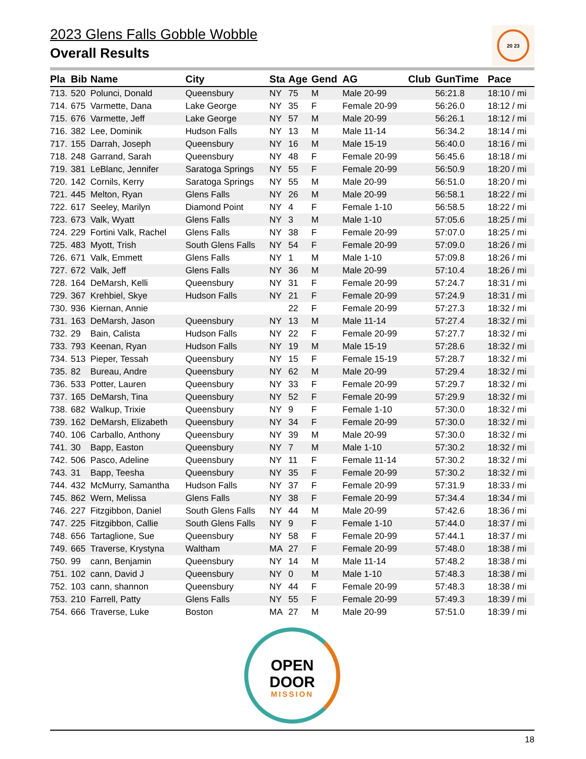2023 Glens Falls Gobble Wobble
Overall Results
20 23
| Pla | Bib | Name | City | Sta | Age | Gend | AG | Club | GunTime | Pace |
| --- | --- | --- | --- | --- | --- | --- | --- | --- | --- | --- |
| 713. | 520 | Polunci, Donald | Queensbury | NY | 75 | M | Male 20-99 | | 56:21.8 | 18:10 / mi |
| 714. | 675 | Varmette, Dana | Lake George | NY | 35 | F | Female 20-99 | | 56:26.0 | 18:12 / mi |
| 715. | 676 | Varmette, Jeff | Lake George | NY | 57 | M | Male 20-99 | | 56:26.1 | 18:12 / mi |
| 716. | 382 | Lee, Dominik | Hudson Falls | NY | 13 | M | Male 11-14 | | 56:34.2 | 18:14 / mi |
| 717. | 155 | Darrah, Joseph | Queensbury | NY | 16 | M | Male 15-19 | | 56:40.0 | 18:16 / mi |
| 718. | 248 | Garrand, Sarah | Queensbury | NY | 48 | F | Female 20-99 | | 56:45.6 | 18:18 / mi |
| 719. | 381 | LeBlanc, Jennifer | Saratoga Springs | NY | 55 | F | Female 20-99 | | 56:50.9 | 18:20 / mi |
| 720. | 142 | Cornils, Kerry | Saratoga Springs | NY | 55 | M | Male 20-99 | | 56:51.0 | 18:20 / mi |
| 721. | 445 | Melton, Ryan | Glens Falls | NY | 26 | M | Male 20-99 | | 56:58.1 | 18:22 / mi |
| 722. | 617 | Seeley, Marilyn | Diamond Point | NY | 4 | F | Female 1-10 | | 56:58.5 | 18:22 / mi |
| 723. | 673 | Valk, Wyatt | Glens Falls | NY | 3 | M | Male 1-10 | | 57:05.6 | 18:25 / mi |
| 724. | 229 | Fortini Valk, Rachel | Glens Falls | NY | 38 | F | Female 20-99 | | 57:07.0 | 18:25 / mi |
| 725. | 483 | Myott, Trish | South Glens Falls | NY | 54 | F | Female 20-99 | | 57:09.0 | 18:26 / mi |
| 726. | 671 | Valk, Emmett | Glens Falls | NY | 1 | M | Male 1-10 | | 57:09.8 | 18:26 / mi |
| 727. | 672 | Valk, Jeff | Glens Falls | NY | 36 | M | Male 20-99 | | 57:10.4 | 18:26 / mi |
| 728. | 164 | DeMarsh, Kelli | Queensbury | NY | 31 | F | Female 20-99 | | 57:24.7 | 18:31 / mi |
| 729. | 367 | Krehbiel, Skye | Hudson Falls | NY | 21 | F | Female 20-99 | | 57:24.9 | 18:31 / mi |
| 730. | 936 | Kiernan, Annie | | | 22 | F | Female 20-99 | | 57:27.3 | 18:32 / mi |
| 731. | 163 | DeMarsh, Jason | Queensbury | NY | 13 | M | Male 11-14 | | 57:27.4 | 18:32 / mi |
| 732. | 29 | Bain, Calista | Hudson Falls | NY | 22 | F | Female 20-99 | | 57:27.7 | 18:32 / mi |
| 733. | 793 | Keenan, Ryan | Hudson Falls | NY | 19 | M | Male 15-19 | | 57:28.6 | 18:32 / mi |
| 734. | 513 | Pieper, Tessah | Queensbury | NY | 15 | F | Female 15-19 | | 57:28.7 | 18:32 / mi |
| 735. | 82 | Bureau, Andre | Queensbury | NY | 62 | M | Male 20-99 | | 57:29.4 | 18:32 / mi |
| 736. | 533 | Potter, Lauren | Queensbury | NY | 33 | F | Female 20-99 | | 57:29.7 | 18:32 / mi |
| 737. | 165 | DeMarsh, Tina | Queensbury | NY | 52 | F | Female 20-99 | | 57:29.9 | 18:32 / mi |
| 738. | 682 | Walkup, Trixie | Queensbury | NY | 9 | F | Female 1-10 | | 57:30.0 | 18:32 / mi |
| 739. | 162 | DeMarsh, Elizabeth | Queensbury | NY | 34 | F | Female 20-99 | | 57:30.0 | 18:32 / mi |
| 740. | 106 | Carballo, Anthony | Queensbury | NY | 39 | M | Male 20-99 | | 57:30.0 | 18:32 / mi |
| 741. | 30 | Bapp, Easton | Queensbury | NY | 7 | M | Male 1-10 | | 57:30.2 | 18:32 / mi |
| 742. | 506 | Pasco, Adeline | Queensbury | NY | 11 | F | Female 11-14 | | 57:30.2 | 18:32 / mi |
| 743. | 31 | Bapp, Teesha | Queensbury | NY | 35 | F | Female 20-99 | | 57:30.2 | 18:32 / mi |
| 744. | 432 | McMurry, Samantha | Hudson Falls | NY | 37 | F | Female 20-99 | | 57:31.9 | 18:33 / mi |
| 745. | 862 | Wern, Melissa | Glens Falls | NY | 38 | F | Female 20-99 | | 57:34.4 | 18:34 / mi |
| 746. | 227 | Fitzgibbon, Daniel | South Glens Falls | NY | 44 | M | Male 20-99 | | 57:42.6 | 18:36 / mi |
| 747. | 225 | Fitzgibbon, Callie | South Glens Falls | NY | 9 | F | Female 1-10 | | 57:44.0 | 18:37 / mi |
| 748. | 656 | Tartaglione, Sue | Queensbury | NY | 58 | F | Female 20-99 | | 57:44.1 | 18:37 / mi |
| 749. | 665 | Traverse, Krystyna | Waltham | MA | 27 | F | Female 20-99 | | 57:48.0 | 18:38 / mi |
| 750. | 99 | cann, Benjamin | Queensbury | NY | 14 | M | Male 11-14 | | 57:48.2 | 18:38 / mi |
| 751. | 102 | cann, David J | Queensbury | NY | 0 | M | Male 1-10 | | 57:48.3 | 18:38 / mi |
| 752. | 103 | cann, shannon | Queensbury | NY | 44 | F | Female 20-99 | | 57:48.3 | 18:38 / mi |
| 753. | 210 | Farrell, Patty | Glens Falls | NY | 55 | F | Female 20-99 | | 57:49.3 | 18:39 / mi |
| 754. | 666 | Traverse, Luke | Boston | MA | 27 | M | Male 20-99 | | 57:51.0 | 18:39 / mi |
OPEN
DOOR MISSION
18